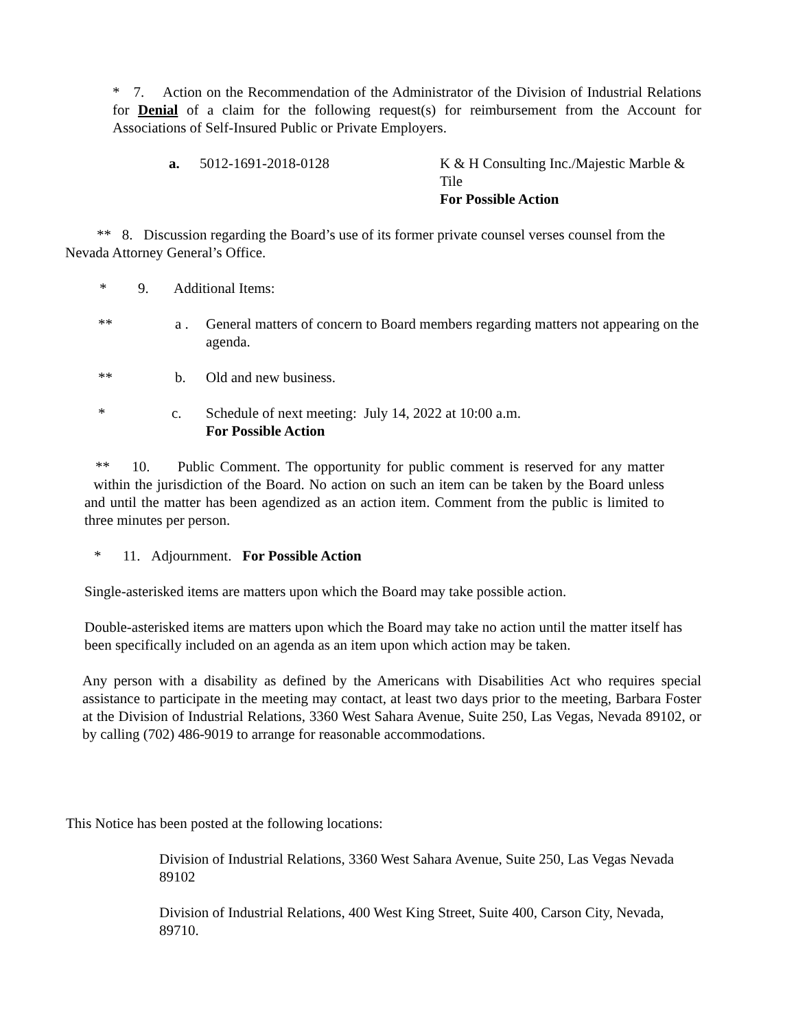* 7. Action on the Recommendation of the Administrator of the Division of Industrial Relations for Denial of a claim for the following request(s) for reimbursement from the Account for Associations of Self-Insured Public or Private Employers.
a. 5012-1691-2018-0128 K & H Consulting Inc./Majestic Marble & Tile
For Possible Action
** 8. Discussion regarding the Board’s use of its former private counsel verses counsel from the Nevada Attorney General’s Office.
* 9. Additional Items:
** a . General matters of concern to Board members regarding matters not appearing on the agenda.
** b. Old and new business.
* c. Schedule of next meeting: July 14, 2022 at 10:00 a.m.
For Possible Action
** 10. Public Comment. The opportunity for public comment is reserved for any matter within the jurisdiction of the Board. No action on such an item can be taken by the Board unless and until the matter has been agendized as an action item. Comment from the public is limited to three minutes per person.
* 11. Adjournment. For Possible Action
Single-asterisked items are matters upon which the Board may take possible action.
Double-asterisked items are matters upon which the Board may take no action until the matter itself has been specifically included on an agenda as an item upon which action may be taken.
Any person with a disability as defined by the Americans with Disabilities Act who requires special assistance to participate in the meeting may contact, at least two days prior to the meeting, Barbara Foster at the Division of Industrial Relations, 3360 West Sahara Avenue, Suite 250, Las Vegas, Nevada 89102, or by calling (702) 486-9019 to arrange for reasonable accommodations.
This Notice has been posted at the following locations:
Division of Industrial Relations, 3360 West Sahara Avenue, Suite 250, Las Vegas Nevada 89102
Division of Industrial Relations, 400 West King Street, Suite 400, Carson City, Nevada, 89710.